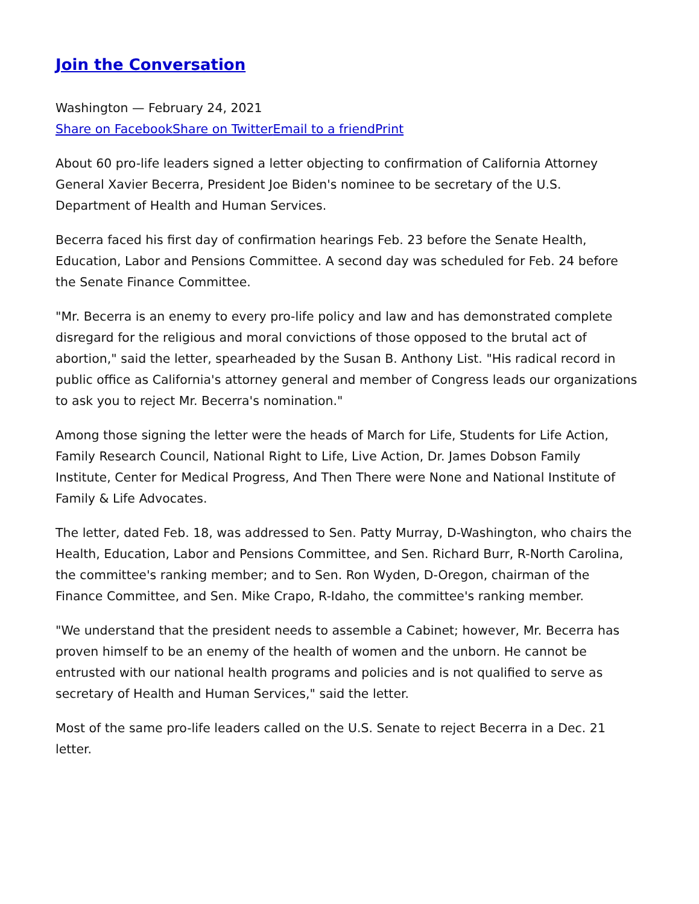Join the Conversation
Washington — February 24, 2021
Share on Facebook Share on Twitter Email to a friend Print
About 60 pro-life leaders signed a letter objecting to confirmation of California Attorney General Xavier Becerra, President Joe Biden's nominee to be secretary of the U.S. Department of Health and Human Services.
Becerra faced his first day of confirmation hearings Feb. 23 before the Senate Health, Education, Labor and Pensions Committee. A second day was scheduled for Feb. 24 before the Senate Finance Committee.
"Mr. Becerra is an enemy to every pro-life policy and law and has demonstrated complete disregard for the religious and moral convictions of those opposed to the brutal act of abortion," said the letter, spearheaded by the Susan B. Anthony List. "His radical record in public office as California's attorney general and member of Congress leads our organizations to ask you to reject Mr. Becerra's nomination."
Among those signing the letter were the heads of March for Life, Students for Life Action, Family Research Council, National Right to Life, Live Action, Dr. James Dobson Family Institute, Center for Medical Progress, And Then There were None and National Institute of Family & Life Advocates.
The letter, dated Feb. 18, was addressed to Sen. Patty Murray, D-Washington, who chairs the Health, Education, Labor and Pensions Committee, and Sen. Richard Burr, R-North Carolina, the committee's ranking member; and to Sen. Ron Wyden, D-Oregon, chairman of the Finance Committee, and Sen. Mike Crapo, R-Idaho, the committee's ranking member.
"We understand that the president needs to assemble a Cabinet; however, Mr. Becerra has proven himself to be an enemy of the health of women and the unborn. He cannot be entrusted with our national health programs and policies and is not qualified to serve as secretary of Health and Human Services," said the letter.
Most of the same pro-life leaders called on the U.S. Senate to reject Becerra in a Dec. 21 letter.